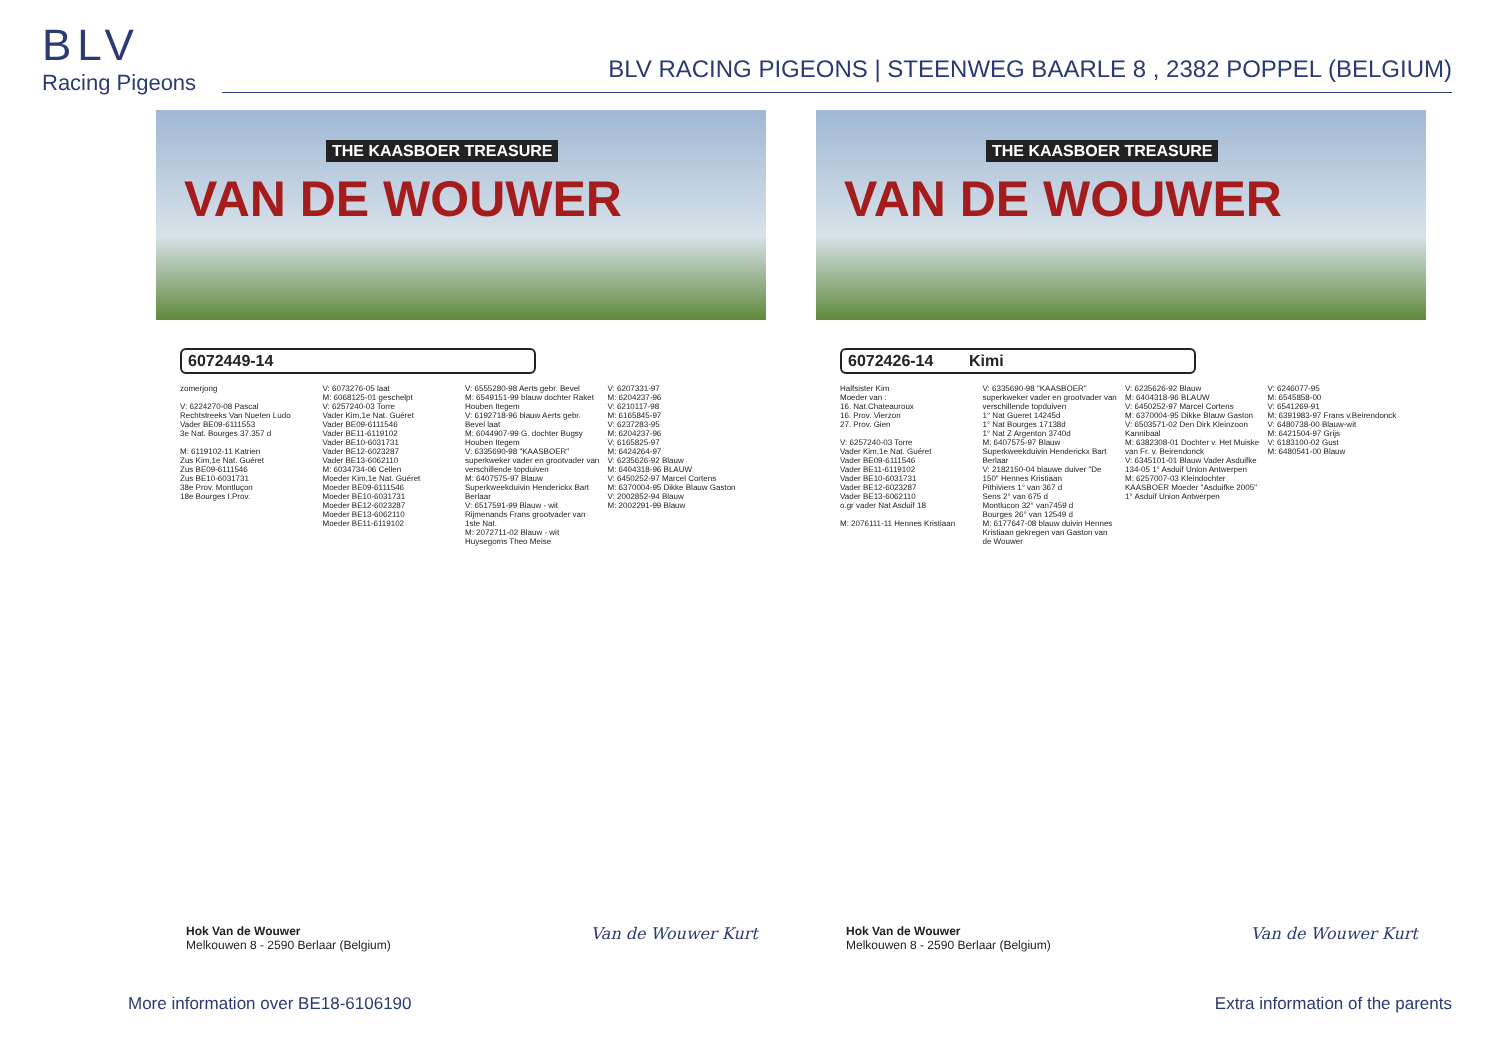BLV
Racing Pigeons
BLV RACING PIGEONS | STEENWEG BAARLE 8 , 2382 POPPEL (BELGIUM)
THE KAASBOER TREASURE
VAN DE WOUWER
6072449-14
zomerjong V: 6224270-08 Pascal Rechtstreeks Van Nueten Ludo Vader BE09-6111553 3e Nat. Bourges 37.357 d M: 6119102-11 Katrien Zus Kim,1e Nat. Guéret Zus BE09-6111546 Zus BE10-6031731 38e Prov. Montluçon 18e Bourges I.Prov.
V: 6073276-05 laat M: 6068125-01 geschelpt V: 6257240-03 Torre Vader Kim,1e Nat. Guéret Vader BE09-6111546 Vader BE11-6119102 Vader BE10-6031731 Vader BE12-6023287 Vader BE13-6062110 M: 6034734-06 Cellen Moeder Kim,1e Nat. Guéret Moeder BE09-6111546 Moeder BE10-6031731 Moeder BE12-6023287 Moeder BE13-6062110 Moeder BE11-6119102
V: 6555280-98 Aerts gebr. Bevel M: 6549151-99 blauw dochter Raket Houben Itegem V: 6192718-96 blauw Aerts gebr. Bevel laat M: 6044907-99 G. dochter Bugsy Houben Itegem V: 6335690-98 "KAASBOER" superkweker vader en grootvader van verschillende topduiven M: 6407575-97 Blauw Superkweekduivin Henderickx Bart Berlaar V: 6517591-99 Blauw - wit Rijmenands Frans grootvader van 1ste Nat. M: 2072711-02 Blauw - wit Huysegoms Theo Meise
V: 6207331-97 M: 6204237-96 V: 6210117-98 M: 6165845-97 V: 6237283-95 M: 6204237-96 V: 6165825-97 M: 6424264-97 V: 6235626-92 Blauw M: 6404318-96 BLAUW V: 6450252-97 Marcel Cortens M: 6370004-95 Dikke Blauw Gaston V: 2002852-94 Blauw M: 2002291-99 Blauw
Hok Van de Wouwer
Melkouwen 8 - 2590 Berlaar (Belgium)
Van de Wouwer Kurt
THE KAASBOER TREASURE
VAN DE WOUWER
6072426-14 Kimi
Halfsister Kim Moeder van : 16. Nat.Chateauroux 16. Prov. Vierzon 27. Prov. Gien V: 6257240-03 Torre Vader Kim,1e Nat. Guéret Vader BE09-6111546 Vader BE11-6119102 Vader BE10-6031731 Vader BE12-6023287 Vader BE13-6062110 o.gr vader Nat Asduif 18 M: 2076111-11 Hennes Kristiaan
V: 6335690-98 "KAASBOER" superkweker vader en grootvader van verschillende topduiven 1° Nat Gueret 14245d 1° Nat Bourges 17138d 1° Nat Z Argenton 3740d M: 6407575-97 Blauw Superkweekduivin Henderickx Bart Berlaar V: 2182150-04 blauwe duiver "De 150" Hennes Kristiaan Pithiviers 1° van 367 d Sens 2° van 675 d Montlucon 32° van7459 d Bourges 26° van 12549 d M: 6177647-08 blauw duivin Hennes Kristiaan gekregen van Gaston van de Wouwer
V: 6235626-92 Blauw M: 6404318-96 BLAUW V: 6450252-97 Marcel Cortens M: 6370004-95 Dikke Blauw Gaston V: 6503571-02 Den Dirk Kleinzoon Kannibaal M: 6382308-01 Dochter v. Het Muiske van Fr. v. Beirendonck V: 6345101-01 Blauw Vader Asduifke 134-05 1° Asduif Union Antwerpen M: 6257007-03 Kleindochter KAASBOER Moeder "Asduifke 2005" 1° Asduif Union Antwerpen
V: 6246077-95 M: 6545858-00 V: 6541269-91 M: 6391983-97 Frans v.Beirendonck V: 6480738-00 Blauw-wit M: 6421504-97 Grijs V: 6183100-02 Gust M: 6480541-00 Blauw
Hok Van de Wouwer
Melkouwen 8 - 2590 Berlaar (Belgium)
Van de Wouwer Kurt
More information over BE18-6106190
Extra information of the parents